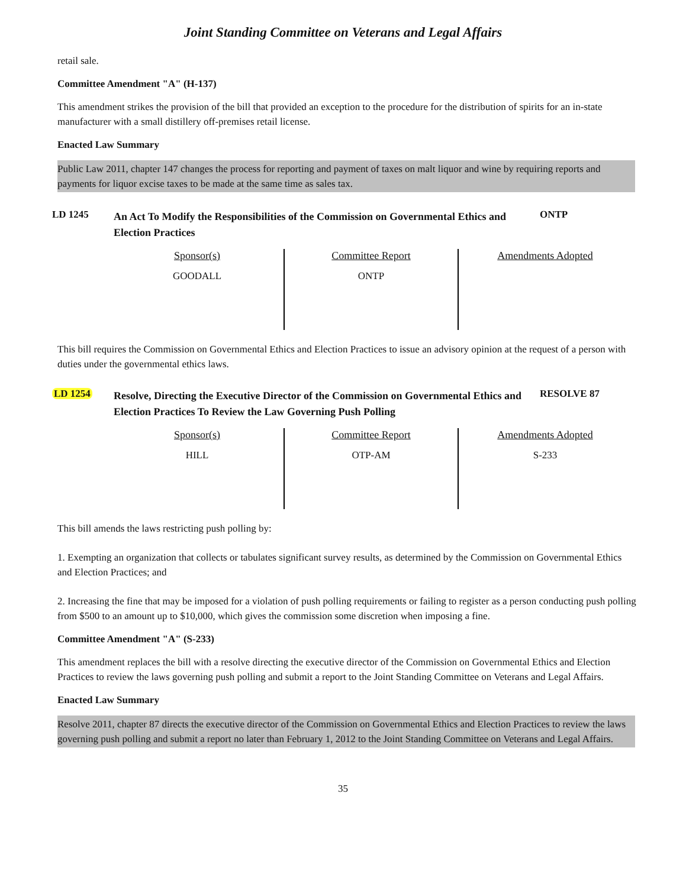Joint Standing Committee on Veterans and Legal Affairs
retail sale.
Committee Amendment "A" (H-137)
This amendment strikes the provision of the bill that provided an exception to the procedure for the distribution of spirits for an in-state manufacturer with a small distillery off-premises retail license.
Enacted Law Summary
Public Law 2011, chapter 147 changes the process for reporting and payment of taxes on malt liquor and wine by requiring reports and payments for liquor excise taxes to be made at the same time as sales tax.
LD 1245
An Act To Modify the Responsibilities of the Commission on Governmental Ethics and Election Practices
ONTP
| Sponsor(s) GOODALL | Committee Report ONTP | Amendments Adopted |
This bill requires the Commission on Governmental Ethics and Election Practices to issue an advisory opinion at the request of a person with duties under the governmental ethics laws.
LD 1254
Resolve, Directing the Executive Director of the Commission on Governmental Ethics and Election Practices To Review the Law Governing Push Polling
RESOLVE 87
| Sponsor(s) HILL | Committee Report OTP-AM | Amendments Adopted S-233 |
This bill amends the laws restricting push polling by:
1. Exempting an organization that collects or tabulates significant survey results, as determined by the Commission on Governmental Ethics and Election Practices; and
2. Increasing the fine that may be imposed for a violation of push polling requirements or failing to register as a person conducting push polling from $500 to an amount up to $10,000, which gives the commission some discretion when imposing a fine.
Committee Amendment "A" (S-233)
This amendment replaces the bill with a resolve directing the executive director of the Commission on Governmental Ethics and Election Practices to review the laws governing push polling and submit a report to the Joint Standing Committee on Veterans and Legal Affairs.
Enacted Law Summary
Resolve 2011, chapter 87 directs the executive director of the Commission on Governmental Ethics and Election Practices to review the laws governing push polling and submit a report no later than February 1, 2012 to the Joint Standing Committee on Veterans and Legal Affairs.
35